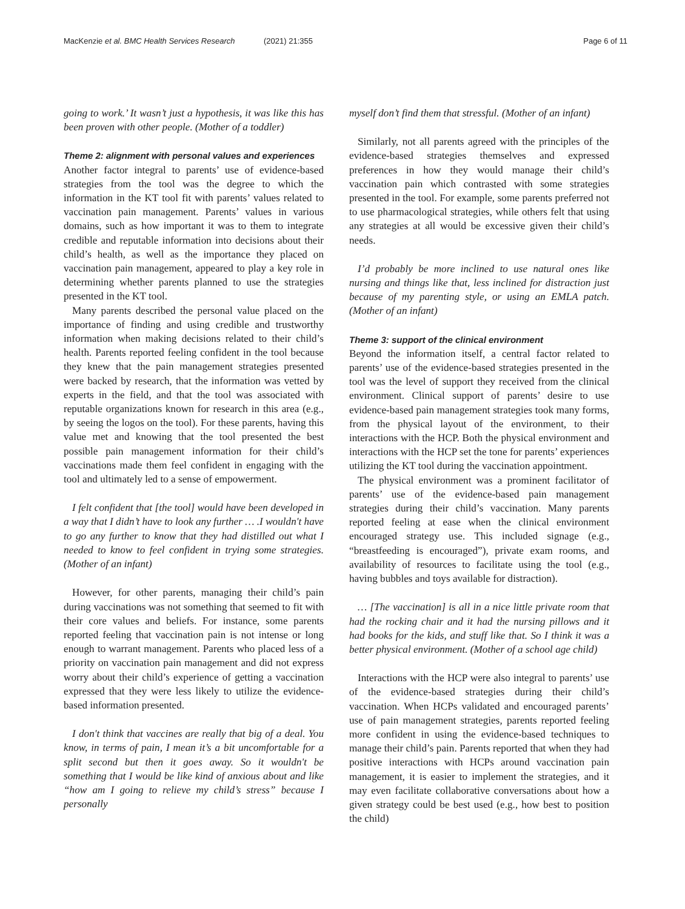MacKenzie et al. BMC Health Services Research (2021) 21:355 Page 6 of 11
going to work.’ It wasn’t just a hypothesis, it was like this has been proven with other people. (Mother of a toddler)
Theme 2: alignment with personal values and experiences
Another factor integral to parents’ use of evidence-based strategies from the tool was the degree to which the information in the KT tool fit with parents’ values related to vaccination pain management. Parents’ values in various domains, such as how important it was to them to integrate credible and reputable information into decisions about their child’s health, as well as the importance they placed on vaccination pain management, appeared to play a key role in determining whether parents planned to use the strategies presented in the KT tool.
Many parents described the personal value placed on the importance of finding and using credible and trustworthy information when making decisions related to their child’s health. Parents reported feeling confident in the tool because they knew that the pain management strategies presented were backed by research, that the information was vetted by experts in the field, and that the tool was associated with reputable organizations known for research in this area (e.g., by seeing the logos on the tool). For these parents, having this value met and knowing that the tool presented the best possible pain management information for their child’s vaccinations made them feel confident in engaging with the tool and ultimately led to a sense of empowerment.
I felt confident that [the tool] would have been developed in a way that I didn’t have to look any further … .I wouldn't have to go any further to know that they had distilled out what I needed to know to feel confident in trying some strategies. (Mother of an infant)
However, for other parents, managing their child’s pain during vaccinations was not something that seemed to fit with their core values and beliefs. For instance, some parents reported feeling that vaccination pain is not intense or long enough to warrant management. Parents who placed less of a priority on vaccination pain management and did not express worry about their child’s experience of getting a vaccination expressed that they were less likely to utilize the evidence-based information presented.
I don't think that vaccines are really that big of a deal. You know, in terms of pain, I mean it’s a bit uncomfortable for a split second but then it goes away. So it wouldn't be something that I would be like kind of anxious about and like “how am I going to relieve my child’s stress” because I personally
myself don’t find them that stressful. (Mother of an infant)
Similarly, not all parents agreed with the principles of the evidence-based strategies themselves and expressed preferences in how they would manage their child’s vaccination pain which contrasted with some strategies presented in the tool. For example, some parents preferred not to use pharmacological strategies, while others felt that using any strategies at all would be excessive given their child’s needs.
I’d probably be more inclined to use natural ones like nursing and things like that, less inclined for distraction just because of my parenting style, or using an EMLA patch. (Mother of an infant)
Theme 3: support of the clinical environment
Beyond the information itself, a central factor related to parents’ use of the evidence-based strategies presented in the tool was the level of support they received from the clinical environment. Clinical support of parents’ desire to use evidence-based pain management strategies took many forms, from the physical layout of the environment, to their interactions with the HCP. Both the physical environment and interactions with the HCP set the tone for parents’ experiences utilizing the KT tool during the vaccination appointment.
The physical environment was a prominent facilitator of parents’ use of the evidence-based pain management strategies during their child’s vaccination. Many parents reported feeling at ease when the clinical environment encouraged strategy use. This included signage (e.g., “breastfeeding is encouraged”), private exam rooms, and availability of resources to facilitate using the tool (e.g., having bubbles and toys available for distraction).
… [The vaccination] is all in a nice little private room that had the rocking chair and it had the nursing pillows and it had books for the kids, and stuff like that. So I think it was a better physical environment. (Mother of a school age child)
Interactions with the HCP were also integral to parents’ use of the evidence-based strategies during their child’s vaccination. When HCPs validated and encouraged parents’ use of pain management strategies, parents reported feeling more confident in using the evidence-based techniques to manage their child’s pain. Parents reported that when they had positive interactions with HCPs around vaccination pain management, it is easier to implement the strategies, and it may even facilitate collaborative conversations about how a given strategy could be best used (e.g., how best to position the child)